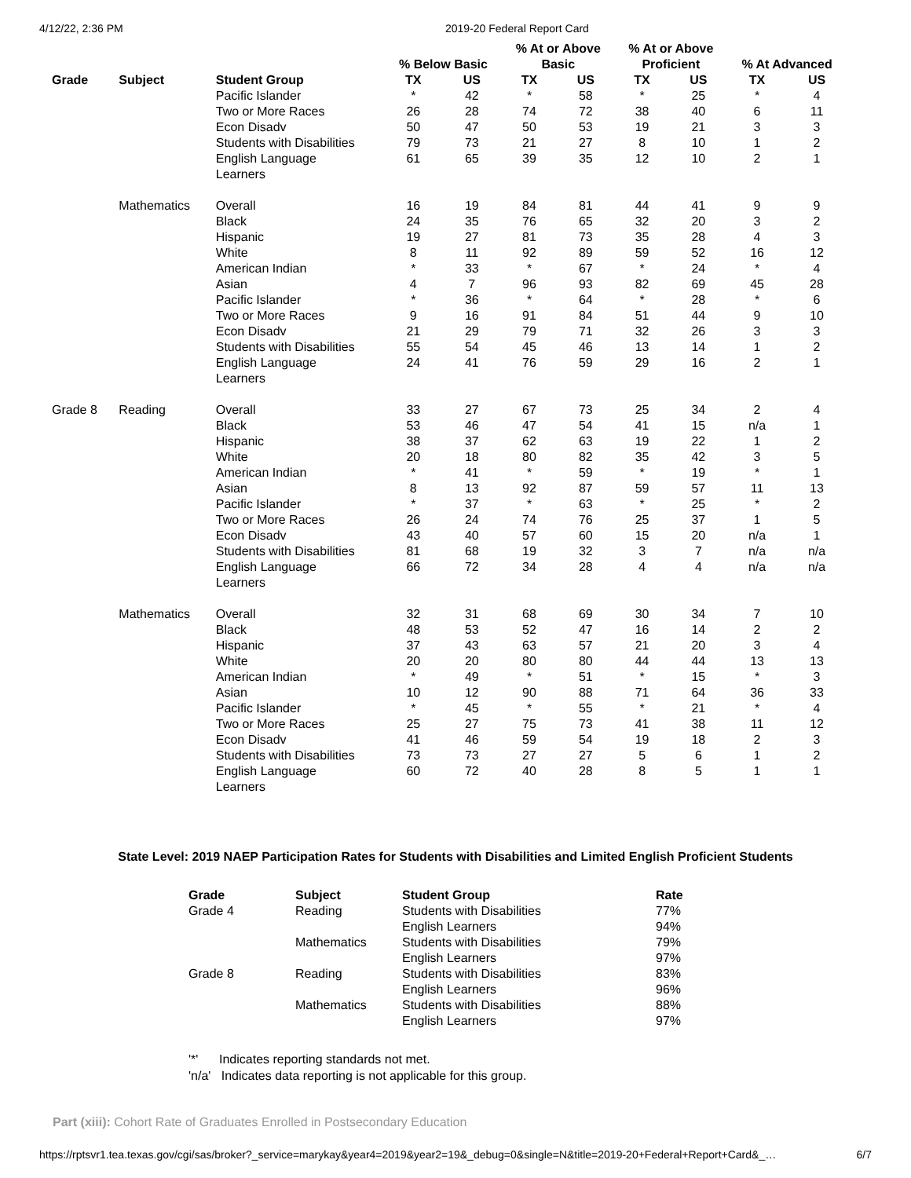4/12/22, 2:36 PM 2019-20 Federal Report Card
| | | | % Below Basic | | % At or Above Basic | | % At or Above Proficient | | % At Advanced | |
| --- | --- | --- | --- | --- | --- | --- | --- | --- | --- | --- |
| Grade | Subject | Student Group | TX | US | TX | US | TX | US | TX | US |
| | | Pacific Islander | * | 42 | * | 58 | * | 25 | * | 4 |
| | | Two or More Races | 26 | 28 | 74 | 72 | 38 | 40 | 6 | 11 |
| | | Econ Disadv | 50 | 47 | 50 | 53 | 19 | 21 | 3 | 3 |
| | | Students with Disabilities | 79 | 73 | 21 | 27 | 8 | 10 | 1 | 2 |
| | | English Language Learners | 61 | 65 | 39 | 35 | 12 | 10 | 2 | 1 |
| | Mathematics | Overall | 16 | 19 | 84 | 81 | 44 | 41 | 9 | 9 |
| | | Black | 24 | 35 | 76 | 65 | 32 | 20 | 3 | 2 |
| | | Hispanic | 19 | 27 | 81 | 73 | 35 | 28 | 4 | 3 |
| | | White | 8 | 11 | 92 | 89 | 59 | 52 | 16 | 12 |
| | | American Indian | * | 33 | * | 67 | * | 24 | * | 4 |
| | | Asian | 4 | 7 | 96 | 93 | 82 | 69 | 45 | 28 |
| | | Pacific Islander | * | 36 | * | 64 | * | 28 | * | 6 |
| | | Two or More Races | 9 | 16 | 91 | 84 | 51 | 44 | 9 | 10 |
| | | Econ Disadv | 21 | 29 | 79 | 71 | 32 | 26 | 3 | 3 |
| | | Students with Disabilities | 55 | 54 | 45 | 46 | 13 | 14 | 1 | 2 |
| | | English Language Learners | 24 | 41 | 76 | 59 | 29 | 16 | 2 | 1 |
| Grade 8 | Reading | Overall | 33 | 27 | 67 | 73 | 25 | 34 | 2 | 4 |
| | | Black | 53 | 46 | 47 | 54 | 41 | 15 | n/a | 1 |
| | | Hispanic | 38 | 37 | 62 | 63 | 19 | 22 | 1 | 2 |
| | | White | 20 | 18 | 80 | 82 | 35 | 42 | 3 | 5 |
| | | American Indian | * | 41 | * | 59 | * | 19 | * | 1 |
| | | Asian | 8 | 13 | 92 | 87 | 59 | 57 | 11 | 13 |
| | | Pacific Islander | * | 37 | * | 63 | * | 25 | * | 2 |
| | | Two or More Races | 26 | 24 | 74 | 76 | 25 | 37 | 1 | 5 |
| | | Econ Disadv | 43 | 40 | 57 | 60 | 15 | 20 | n/a | 1 |
| | | Students with Disabilities | 81 | 68 | 19 | 32 | 3 | 7 | n/a | n/a |
| | | English Language Learners | 66 | 72 | 34 | 28 | 4 | 4 | n/a | n/a |
| | Mathematics | Overall | 32 | 31 | 68 | 69 | 30 | 34 | 7 | 10 |
| | | Black | 48 | 53 | 52 | 47 | 16 | 14 | 2 | 2 |
| | | Hispanic | 37 | 43 | 63 | 57 | 21 | 20 | 3 | 4 |
| | | White | 20 | 20 | 80 | 80 | 44 | 44 | 13 | 13 |
| | | American Indian | * | 49 | * | 51 | * | 15 | * | 3 |
| | | Asian | 10 | 12 | 90 | 88 | 71 | 64 | 36 | 33 |
| | | Pacific Islander | * | 45 | * | 55 | * | 21 | * | 4 |
| | | Two or More Races | 25 | 27 | 75 | 73 | 41 | 38 | 11 | 12 |
| | | Econ Disadv | 41 | 46 | 59 | 54 | 19 | 18 | 2 | 3 |
| | | Students with Disabilities | 73 | 73 | 27 | 27 | 5 | 6 | 1 | 2 |
| | | English Language Learners | 60 | 72 | 40 | 28 | 8 | 5 | 1 | 1 |
State Level: 2019 NAEP Participation Rates for Students with Disabilities and Limited English Proficient Students
| Grade | Subject | Student Group | Rate |
| --- | --- | --- | --- |
| Grade 4 | Reading | Students with Disabilities | 77% |
| | | English Learners | 94% |
| | Mathematics | Students with Disabilities | 79% |
| | | English Learners | 97% |
| Grade 8 | Reading | Students with Disabilities | 83% |
| | | English Learners | 96% |
| | Mathematics | Students with Disabilities | 88% |
| | | English Learners | 97% |
'*' Indicates reporting standards not met.
'n/a' Indicates data reporting is not applicable for this group.
Part (xiii): Cohort Rate of Graduates Enrolled in Postsecondary Education
https://rptsvr1.tea.texas.gov/cgi/sas/broker?_service=marykay&year4=2019&year2=19&_debug=0&single=N&title=2019-20+Federal+Report+Card&_… 6/7